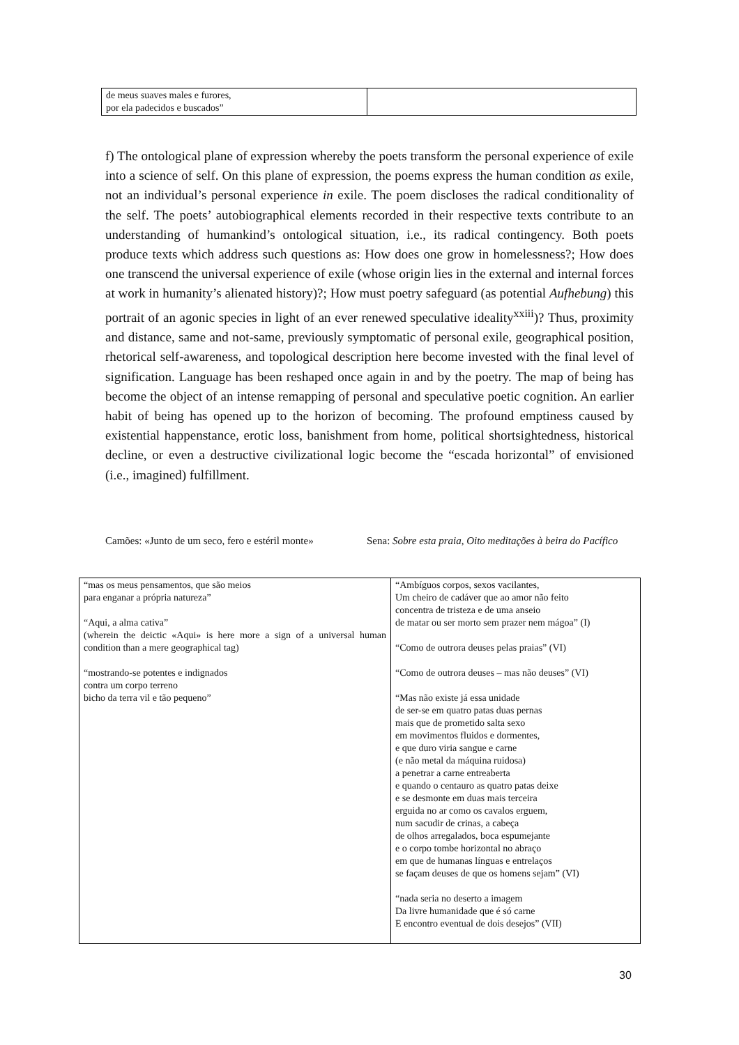| de meus suaves males e furores, por ela padecidos e buscados” | |
f) The ontological plane of expression whereby the poets transform the personal experience of exile into a science of self. On this plane of expression, the poems express the human condition as exile, not an individual’s personal experience in exile. The poem discloses the radical conditionality of the self. The poets’ autobiographical elements recorded in their respective texts contribute to an understanding of humankind’s ontological situation, i.e., its radical contingency. Both poets produce texts which address such questions as: How does one grow in homelessness?; How does one transcend the universal experience of exile (whose origin lies in the external and internal forces at work in humanity’s alienated history)?; How must poetry safeguard (as potential Aufhebung) this portrait of an agonic species in light of an ever renewed speculative ideality<sup>xxiii</sup>)? Thus, proximity and distance, same and not-same, previously symptomatic of personal exile, geographical position, rhetorical self-awareness, and topological description here become invested with the final level of signification. Language has been reshaped once again in and by the poetry. The map of being has become the object of an intense remapping of personal and speculative poetic cognition. An earlier habit of being has opened up to the horizon of becoming. The profound emptiness caused by existential happenstance, erotic loss, banishment from home, political shortsightedness, historical decline, or even a destructive civilizational logic become the “escada horizontal” of envisioned (i.e., imagined) fulfillment.
Camões: «Junto de um seco, fero e estéril monte»
Sena: Sobre esta praia, Oito meditações à beira do Pacífico
| “mas os meus pensamentos, que são meios para enganar a própria natureza” “Aqui, a alma cativa” (wherein the deictic «Aqui» is here more a sign of a universal human condition than a mere geographical tag) “mostrando-se potentes e indignados contra um corpo terreno bicho da terra vil e tão pequeno” | “Ambíguos corpos, sexos vacilantes, Um cheiro de cadáver que ao amor não feito concentra de tristeza e de uma anseio de matar ou ser morto sem prazer nem mágoa” (I) “Como de outrora deuses pelas praias” (VI) “Como de outrora deuses – mas não deuses” (VI) “Mas não existe já essa unidade de ser-se em quatro patas duas pernas mais que de prometido salta sexo em movimentos fluidos e dormentes, e que duro viria sangue e carne (e não metal da máquina ruidosa) a penetrar a carne entreaberta e quando o centauro as quatro patas deixe e se desmonte em duas mais terceira erguida no ar como os cavalos erguem, num sacudir de crinas, a cabeça de olhos arregalados, boca espumejante e o corpo tombe horizontal no abraço em que de humanas línguas e entrelaços se façam deuses de que os homens sejam” (VI) “nada seria no deserto a imagem Da livre humanidade que é só carne E encontro eventual de dois desejos” (VII) |
30